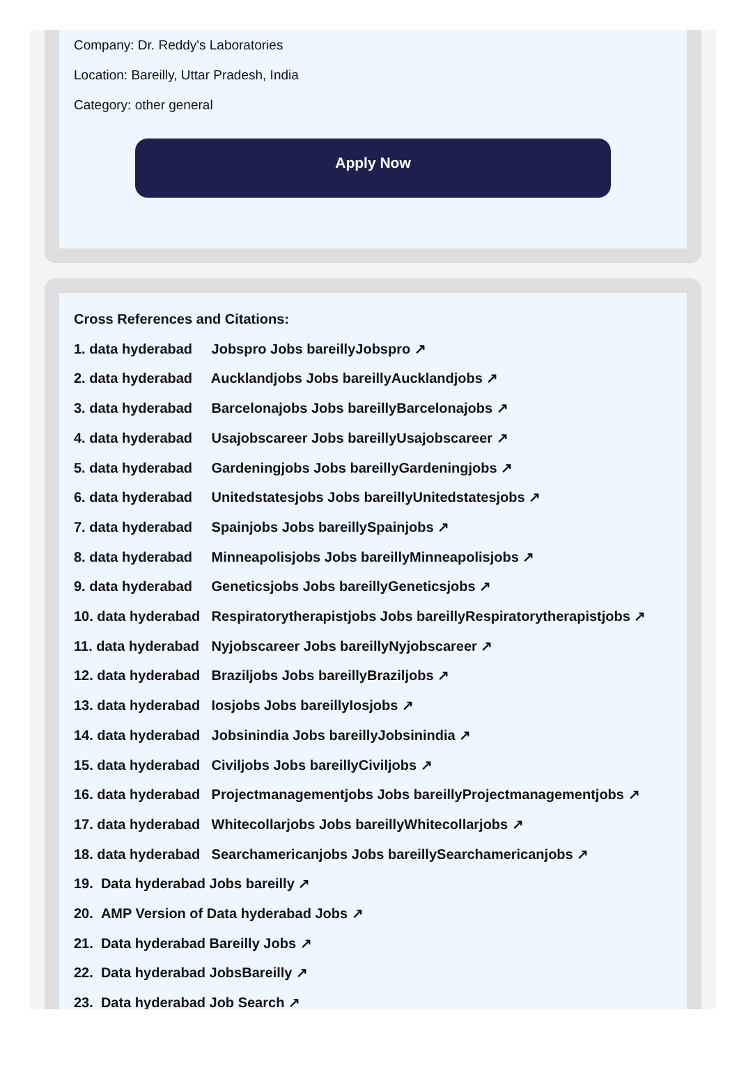Company: Dr. Reddy's Laboratories
Location: Bareilly, Uttar Pradesh, India
Category: other general
Apply Now
Cross References and Citations:
1. data hyderabad Jobspro Jobs bareillyJobspro ↗
2. data hyderabad Aucklandjobs Jobs bareillyAucklandjobs ↗
3. data hyderabad Barcelonajobs Jobs bareillyBarcelonajobs ↗
4. data hyderabad Usajobscareer Jobs bareillyUsajobscareer ↗
5. data hyderabad Gardeningjobs Jobs bareillyGardeningjobs ↗
6. data hyderabad Unitedstatesjobs Jobs bareillyUnitedstatesjobs ↗
7. data hyderabad Spainjobs Jobs bareillySpainjobs ↗
8. data hyderabad Minneapolisjobs Jobs bareillyMinneapolisjobs ↗
9. data hyderabad Geneticsjobs Jobs bareillyGeneticsjobs ↗
10. data hyderabad Respiratorytherapistjobs Jobs bareillyRespiratorytherapistjobs ↗
11. data hyderabad Nyjobscareer Jobs bareillyNyjobscareer ↗
12. data hyderabad Braziljobs Jobs bareillyBraziljobs ↗
13. data hyderabad Iosjobs Jobs bareillyIosjobs ↗
14. data hyderabad Jobsinindia Jobs bareillyJobsinindia ↗
15. data hyderabad Civiljobs Jobs bareillyCiviljobs ↗
16. data hyderabad Projectmanagementjobs Jobs bareillyProjectmanagementjobs ↗
17. data hyderabad Whitecollarjobs Jobs bareillyWhitecollarjobs ↗
18. data hyderabad Searchamericanjobs Jobs bareillySearchamericanjobs ↗
19. Data hyderabad Jobs bareilly ↗
20. AMP Version of Data hyderabad Jobs ↗
21. Data hyderabad Bareilly Jobs ↗
22. Data hyderabad JobsBareilly ↗
23. Data hyderabad Job Search ↗